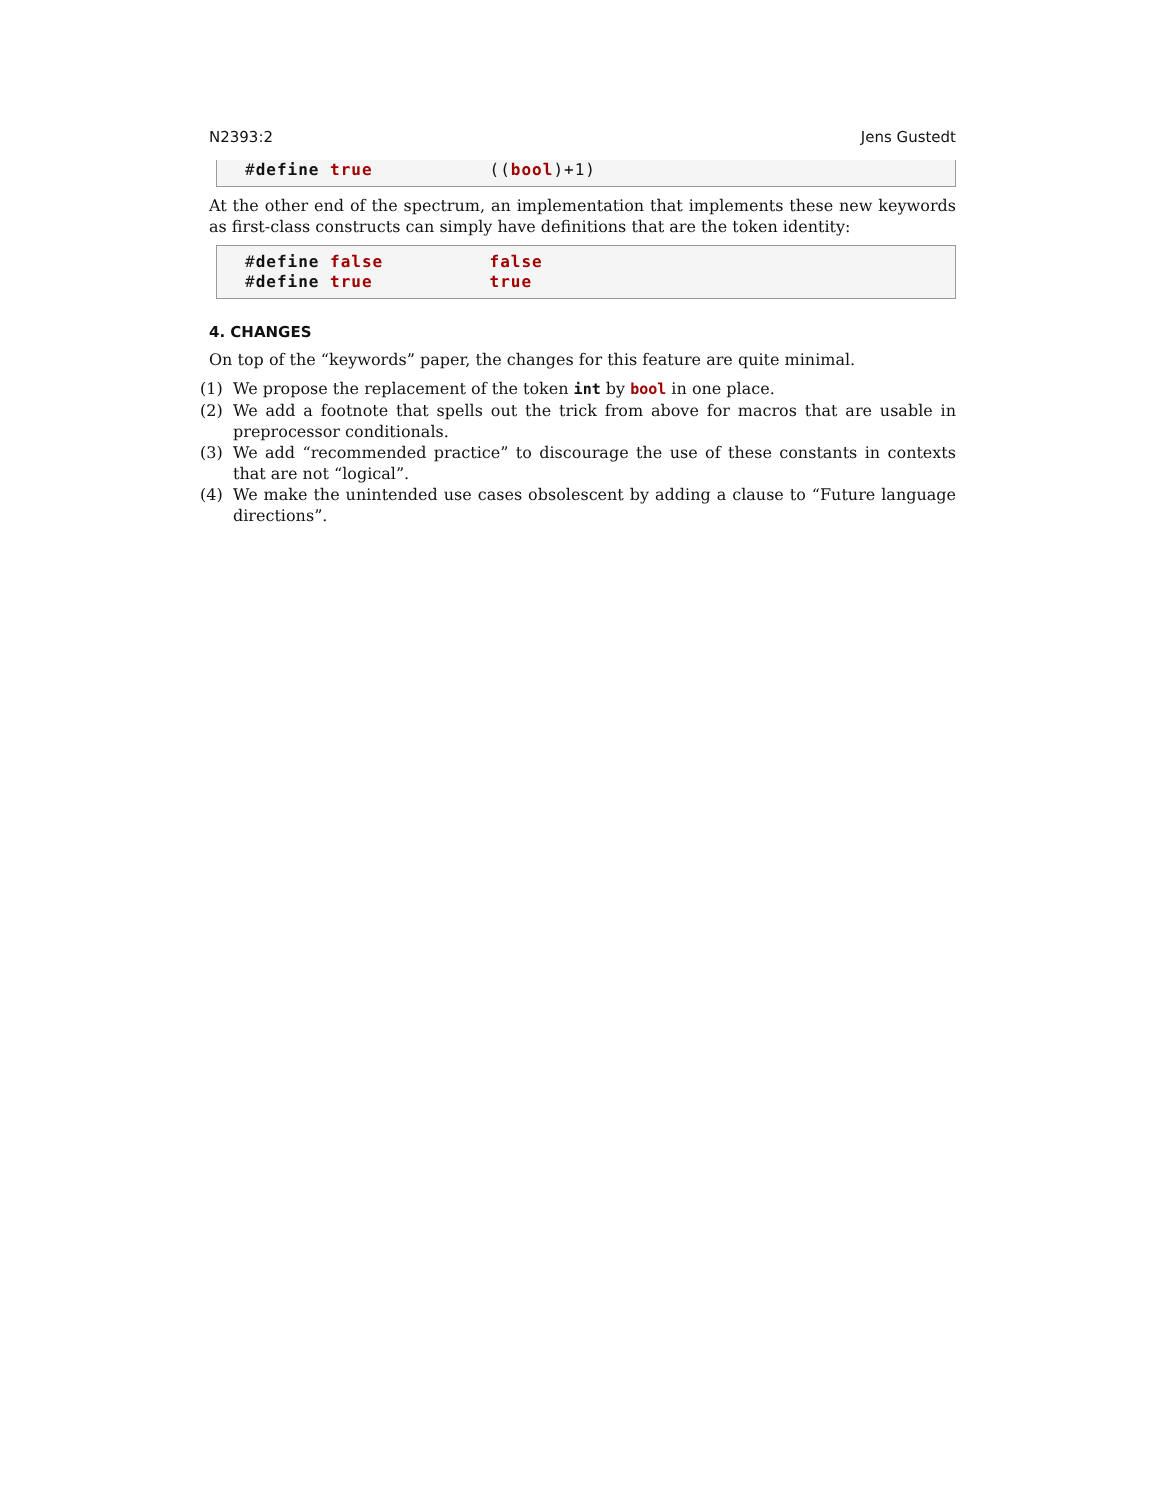N2393:2 Jens Gustedt
#define true ((bool)+1)
At the other end of the spectrum, an implementation that implements these new keywords as first-class constructs can simply have definitions that are the token identity:
#define false false #define true true
4. CHANGES
On top of the “keywords” paper, the changes for this feature are quite minimal.
(1) We propose the replacement of the token int by bool in one place.
(2) We add a footnote that spells out the trick from above for macros that are usable in preprocessor conditionals.
(3) We add “recommended practice” to discourage the use of these constants in contexts that are not “logical”.
(4) We make the unintended use cases obsolescent by adding a clause to “Future language directions”.